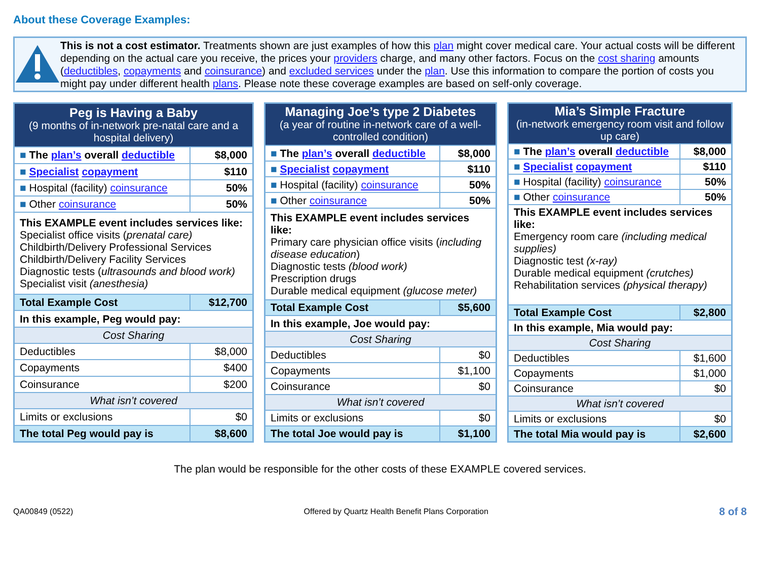About these Coverage Examples:
This is not a cost estimator. Treatments shown are just examples of how this plan might cover medical care. Your actual costs will be different depending on the actual care you receive, the prices your providers charge, and many other factors. Focus on the cost sharing amounts (deductibles, copayments and coinsurance) and excluded services under the plan. Use this information to compare the portion of costs you might pay under different health plans. Please note these coverage examples are based on self-only coverage.
| Peg is Having a Baby (9 months of in-network pre-natal care and a hospital delivery) | |
| ■ The plan’s overall deductible | $8,000 |
| ■ Specialist copayment | $110 |
| ■ Hospital (facility) coinsurance | 50% |
| ■ Other coinsurance | 50% |
| This EXAMPLE event includes services like: Specialist office visits ( prenatal care) Childbirth/Delivery Professional Services Childbirth/Delivery Facility Services Diagnostic tests ( ultrasounds and blood work) Specialist visit (anesthesia) | |
| Total Example Cost | $12,700 |
| In this example, Peg would pay: | |
| Cost Sharing | |
| Deductibles | $8,000 |
| Copayments | $400 |
| Coinsurance | $200 |
| What isn’t covered | |
| Limits or exclusions | $0 |
| The total Peg would pay is | $8,600 |
| Managing Joe’s type 2 Diabetes (a year of routine in-network care of a well-controlled condition) | |
| ■ The plan’s overall deductible | $8,000 |
| ■ Specialist copayment | $110 |
| ■ Hospital (facility) coinsurance | 50% |
| ■ Other coinsurance | 50% |
| This EXAMPLE event includes services like: Primary care physician office visits ( including disease education ) Diagnostic tests (blood work) Prescription drugs Durable medical equipment (glucose meter) | |
| Total Example Cost | $5,600 |
| In this example, Joe would pay: | |
| Cost Sharing | |
| Deductibles | $0 |
| Copayments | $1,100 |
| Coinsurance | $0 |
| What isn’t covered | |
| Limits or exclusions | $0 |
| The total Joe would pay is | $1,100 |
| Mia’s Simple Fracture (in-network emergency room visit and follow up care) | |
| ■ The plan’s overall deductible | $8,000 |
| ■ Specialist copayment | $110 |
| ■ Hospital (facility) coinsurance | 50% |
| ■ Other coinsurance | 50% |
| This EXAMPLE event includes services like: Emergency room care (including medical supplies) Diagnostic test (x-ray) Durable medical equipment (crutches) Rehabilitation services (physical therapy) | |
| Total Example Cost | $2,800 |
| In this example, Mia would pay: | |
| Cost Sharing | |
| Deductibles | $1,600 |
| Copayments | $1,000 |
| Coinsurance | $0 |
| What isn’t covered | |
| Limits or exclusions | $0 |
| The total Mia would pay is | $2,600 |
The plan would be responsible for the other costs of these EXAMPLE covered services.
QA00849 (0522) Offered by Quartz Health Benefit Plans Corporation 8 of 8